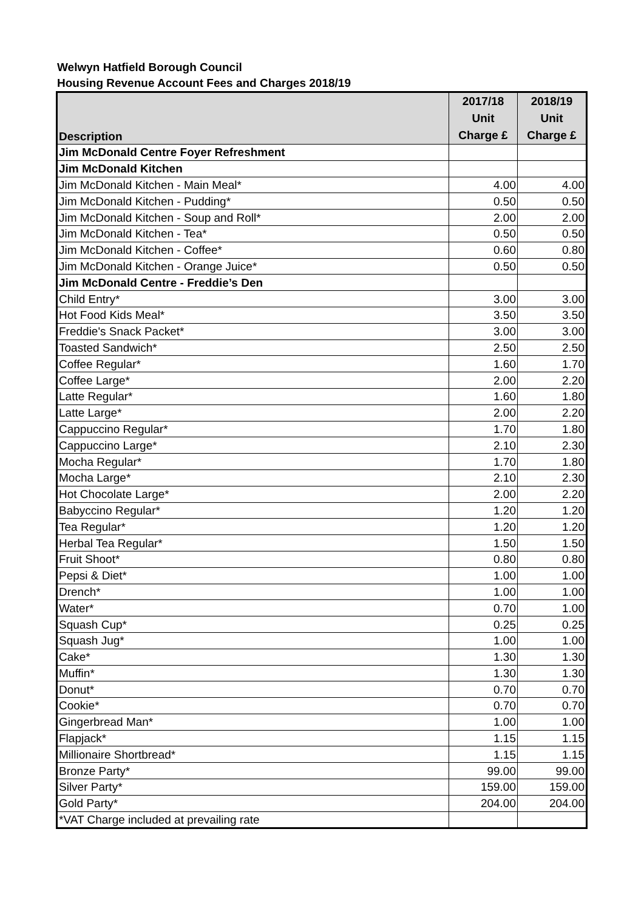Welwyn Hatfield Borough Council
Housing Revenue Account Fees and Charges 2018/19
| Description | 2017/18 Unit Charge £ | 2018/19 Unit Charge £ |
| --- | --- | --- |
| Jim McDonald Centre Foyer Refreshment | | |
| Jim McDonald Kitchen | | |
| Jim McDonald Kitchen - Main Meal* | 4.00 | 4.00 |
| Jim McDonald Kitchen - Pudding* | 0.50 | 0.50 |
| Jim McDonald Kitchen - Soup and Roll* | 2.00 | 2.00 |
| Jim McDonald Kitchen - Tea* | 0.50 | 0.50 |
| Jim McDonald Kitchen - Coffee* | 0.60 | 0.80 |
| Jim McDonald Kitchen - Orange Juice* | 0.50 | 0.50 |
| Jim McDonald Centre - Freddie’s Den | | |
| Child Entry* | 3.00 | 3.00 |
| Hot Food Kids Meal* | 3.50 | 3.50 |
| Freddie's Snack Packet* | 3.00 | 3.00 |
| Toasted Sandwich* | 2.50 | 2.50 |
| Coffee Regular* | 1.60 | 1.70 |
| Coffee Large* | 2.00 | 2.20 |
| Latte Regular* | 1.60 | 1.80 |
| Latte Large* | 2.00 | 2.20 |
| Cappuccino Regular* | 1.70 | 1.80 |
| Cappuccino Large* | 2.10 | 2.30 |
| Mocha Regular* | 1.70 | 1.80 |
| Mocha Large* | 2.10 | 2.30 |
| Hot Chocolate Large* | 2.00 | 2.20 |
| Babyccino Regular* | 1.20 | 1.20 |
| Tea Regular* | 1.20 | 1.20 |
| Herbal Tea Regular* | 1.50 | 1.50 |
| Fruit Shoot* | 0.80 | 0.80 |
| Pepsi & Diet* | 1.00 | 1.00 |
| Drench* | 1.00 | 1.00 |
| Water* | 0.70 | 1.00 |
| Squash Cup* | 0.25 | 0.25 |
| Squash Jug* | 1.00 | 1.00 |
| Cake* | 1.30 | 1.30 |
| Muffin* | 1.30 | 1.30 |
| Donut* | 0.70 | 0.70 |
| Cookie* | 0.70 | 0.70 |
| Gingerbread Man* | 1.00 | 1.00 |
| Flapjack* | 1.15 | 1.15 |
| Millionaire Shortbread* | 1.15 | 1.15 |
| Bronze Party* | 99.00 | 99.00 |
| Silver Party* | 159.00 | 159.00 |
| Gold Party* | 204.00 | 204.00 |
| *VAT Charge included at prevailing rate | | |